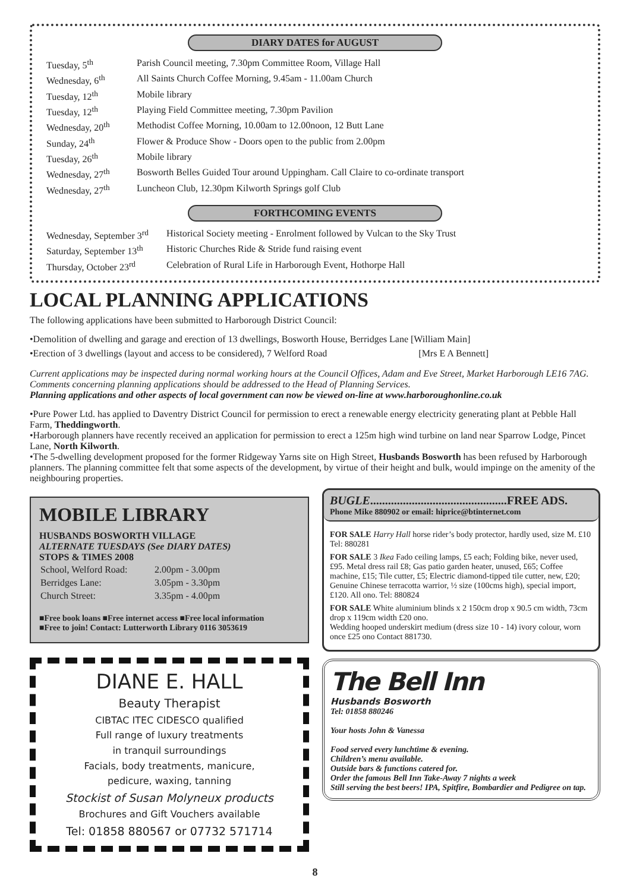DIARY DATES for AUGUST
| Tuesday, 5<sup>th</sup> | Parish Council meeting, 7.30pm Committee Room, Village Hall |
| Wednesday, 6<sup>th</sup> | All Saints Church Coffee Morning, 9.45am - 11.00am Church |
| Tuesday, 12<sup>th</sup> | Mobile library |
| Tuesday, 12<sup>th</sup> | Playing Field Committee meeting, 7.30pm Pavilion |
| Wednesday, 20<sup>th</sup> | Methodist Coffee Morning, 10.00am to 12.00noon, 12 Butt Lane |
| Sunday, 24<sup>th</sup> | Flower & Produce Show - Doors open to the public from 2.00pm |
| Tuesday, 26<sup>th</sup> | Mobile library |
| Wednesday, 27<sup>th</sup> | Bosworth Belles Guided Tour around Uppingham. Call Claire to co-ordinate transport |
| Wednesday, 27<sup>th</sup> | Luncheon Club, 12.30pm Kilworth Springs golf Club |
FORTHCOMING EVENTS
| Wednesday, September 3<sup>rd</sup> | Historical Society meeting - Enrolment followed by Vulcan to the Sky Trust |
| Saturday, September 13<sup>th</sup> | Historic Churches Ride & Stride fund raising event |
| Thursday, October 23<sup>rd</sup> | Celebration of Rural Life in Harborough Event, Hothorpe Hall |
LOCAL PLANNING APPLICATIONS
The following applications have been submitted to Harborough District Council:
•Demolition of dwelling and garage and erection of 13 dwellings, Bosworth House, Berridges Lane [William Main]
•Erection of 3 dwellings (layout and access to be considered), 7 Welford Road [Mrs E A Bennett]
Current applications may be inspected during normal working hours at the Council Offices, Adam and Eve Street, Market Harborough LE16 7AG. Comments concerning planning applications should be addressed to the Head of Planning Services.
Planning applications and other aspects of local government can now be viewed on-line at www.harboroughonline.co.uk
•Pure Power Ltd. has applied to Daventry District Council for permission to erect a renewable energy electricity generating plant at Pebble Hall Farm, Theddingworth.
•Harborough planners have recently received an application for permission to erect a 125m high wind turbine on land near Sparrow Lodge, Pincet Lane, North Kilworth.
•The 5-dwelling development proposed for the former Ridgeway Yarns site on High Street, Husbands Bosworth has been refused by Harborough planners. The planning committee felt that some aspects of the development, by virtue of their height and bulk, would impinge on the amenity of the neighbouring properties.
MOBILE LIBRARY
HUSBANDS BOSWORTH VILLAGE
ALTERNATE TUESDAYS (See DIARY DATES)
STOPS & TIMES 2008
| School, Welford Road: | 2.00pm - 3.00pm |
| Berridges Lane: | 3.05pm - 3.30pm |
| Church Street: | 3.35pm - 4.00pm |
■Free book loans ■Free internet access ■Free local information
■Free to join! Contact: Lutterworth Library 0116 3053619
DIANE E. HALL
Beauty Therapist
CIBTAC ITEC CIDESCO qualified
Full range of luxury treatments
in tranquil surroundings
Facials, body treatments, manicure,
pedicure, waxing, tanning
Stockist of Susan Molyneux products
Brochures and Gift Vouchers available
Tel: 01858 880567 or 07732 571714
BUGLE..............................................FREE ADS.
Phone Mike 880902 or email: hiprice@btinternet.com
FOR SALE Harry Hall horse rider’s body protector, hardly used, size M. £10 Tel: 880281
FOR SALE 3 Ikea Fado ceiling lamps, £5 each; Folding bike, never used, £95. Metal dress rail £8; Gas patio garden heater, unused, £65; Coffee machine, £15; Tile cutter, £5; Electric diamond-tipped tile cutter, new, £20; Genuine Chinese terracotta warrior, ½ size (100cms high), special import, £120. All ono. Tel: 880824
FOR SALE White aluminium blinds x 2 150cm drop x 90.5 cm width, 73cm drop x 119cm width £20 ono.
Wedding hooped underskirt medium (dress size 10 - 14) ivory colour, worn once £25 ono Contact 881730.
The Bell Inn
Husbands Bosworth
Tel: 01858 880246
Your hosts John & Vanessa
Food served every lunchtime & evening.
Children’s menu available.
Outside bars & functions catered for.
Order the famous Bell Inn Take-Away 7 nights a week
Still serving the best beers! IPA, Spitfire, Bombardier and Pedigree on tap.
8